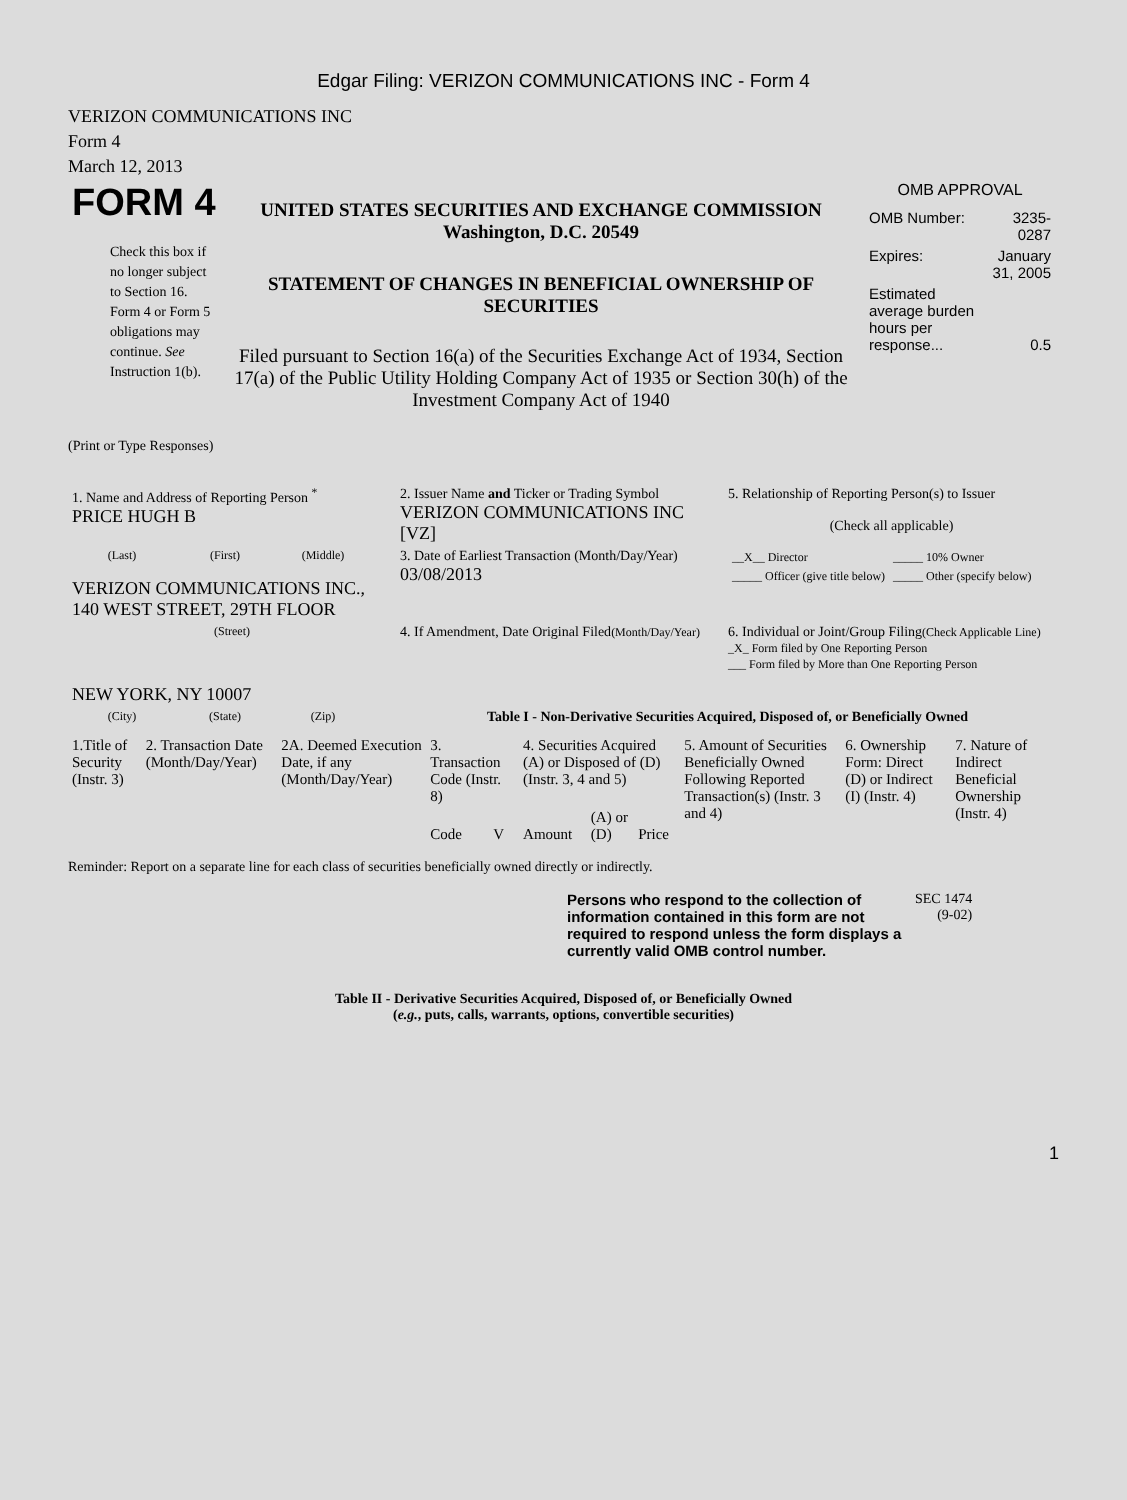Edgar Filing: VERIZON COMMUNICATIONS INC - Form 4
VERIZON COMMUNICATIONS INC
Form 4
March 12, 2013
| FORM 4 Check this box if no longer subject to Section 16. Form 4 or Form 5 obligations may continue. See Instruction 1(b). | UNITED STATES SECURITIES AND EXCHANGE COMMISSION Washington, D.C. 20549 STATEMENT OF CHANGES IN BENEFICIAL OWNERSHIP OF SECURITIES Filed pursuant to Section 16(a) of the Securities Exchange Act of 1934, Section 17(a) of the Public Utility Holding Company Act of 1935 or Section 30(h) of the Investment Company Act of 1940 | OMB APPROVAL / OMB Number: / 3235-0287 / / Expires: / January 31, 2005 / / Estimated average burden hours per response... / 0.5 / |
(Print or Type Responses)
| 1. Name and Address of Reporting Person <sup>*</sup> PRICE HUGH B | 2. Issuer Name and Ticker or Trading Symbol VERIZON COMMUNICATIONS INC [VZ] | 5. Relationship of Reporting Person(s) to Issuer (Check all applicable) |
| (Last) (First) (Middle) VERIZON COMMUNICATIONS INC., 140 WEST STREET, 29TH FLOOR | 3. Date of Earliest Transaction (Month/Day/Year) 03/08/2013 | / __X__ Director / _____ 10% Owner / / _____ Officer (give title below) / _____ Other (specify below) / |
| (Street) NEW YORK, NY 10007 | 4. If Amendment, Date Original Filed (Month/Day/Year) | 6. Individual or Joint/Group Filing (Check Applicable Line) _X_ Form filed by One Reporting Person ___ Form filed by More than One Reporting Person |
| (City) (State) (Zip) | Table I - Non-Derivative Securities Acquired, Disposed of, or Beneficially Owned | |
| 1.Title of Security (Instr. 3) | 2. Transaction Date (Month/Day/Year) | 2A. Deemed Execution Date, if any (Month/Day/Year) | 3. Transaction Code (Instr. 8) | | 4. Securities Acquired (A) or Disposed of (D) (Instr. 3, 4 and 5) | | | 5. Amount of Securities Beneficially Owned Following Reported Transaction(s) (Instr. 3 and 4) | 6. Ownership Form: Direct (D) or Indirect (I) (Instr. 4) | 7. Nature of Indirect Beneficial Ownership (Instr. 4) |
| --- | --- | --- | --- | --- | --- | --- | --- | --- | --- | --- |
| | | | Code | V | Amount | (A) or (D) | Price | | | |
Reminder: Report on a separate line for each class of securities beneficially owned directly or indirectly.
| Persons who respond to the collection of information contained in this form are not required to respond unless the form displays a currently valid OMB control number. | SEC 1474 (9-02) |
Table II - Derivative Securities Acquired, Disposed of, or Beneficially Owned
(e.g., puts, calls, warrants, options, convertible securities)
1